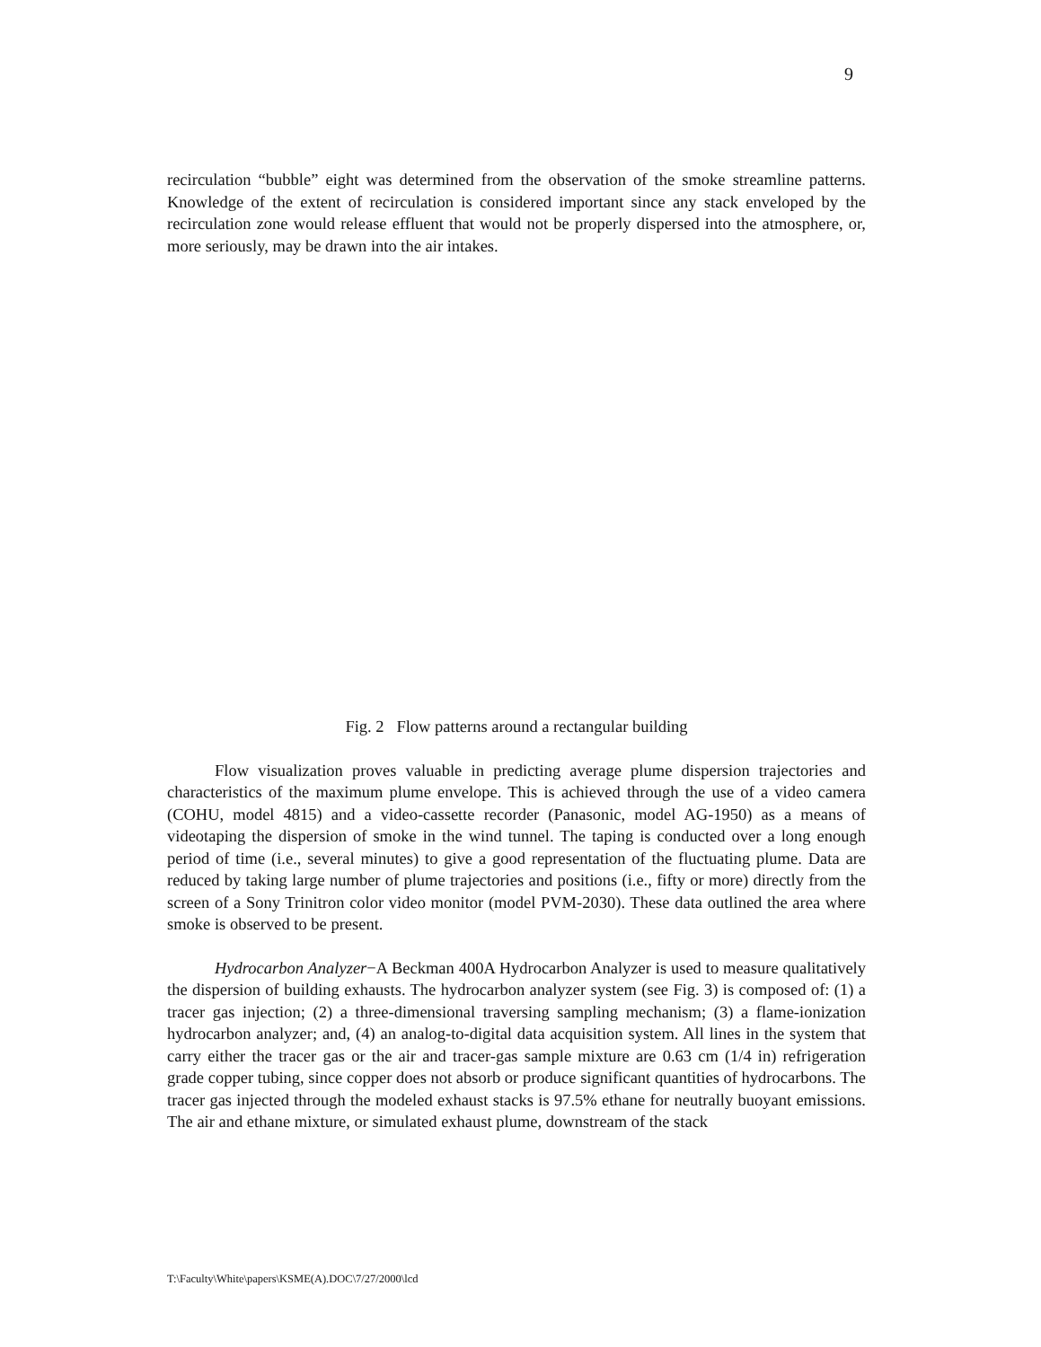9
recirculation “bubble” eight was determined from the observation of the smoke streamline patterns. Knowledge of the extent of recirculation is considered important since any stack enveloped by the recirculation zone would release effluent that would not be properly dispersed into the atmosphere, or, more seriously, may be drawn into the air intakes.
Fig. 2 Flow patterns around a rectangular building
Flow visualization proves valuable in predicting average plume dispersion trajectories and characteristics of the maximum plume envelope. This is achieved through the use of a video camera (COHU, model 4815) and a video-cassette recorder (Panasonic, model AG-1950) as a means of videotaping the dispersion of smoke in the wind tunnel. The taping is conducted over a long enough period of time (i.e., several minutes) to give a good representation of the fluctuating plume. Data are reduced by taking large number of plume trajectories and positions (i.e., fifty or more) directly from the screen of a Sony Trinitron color video monitor (model PVM-2030). These data outlined the area where smoke is observed to be present.
Hydrocarbon Analyzer−A Beckman 400A Hydrocarbon Analyzer is used to measure qualitatively the dispersion of building exhausts. The hydrocarbon analyzer system (see Fig. 3) is composed of: (1) a tracer gas injection; (2) a three-dimensional traversing sampling mechanism; (3) a flame-ionization hydrocarbon analyzer; and, (4) an analog-to-digital data acquisition system. All lines in the system that carry either the tracer gas or the air and tracer-gas sample mixture are 0.63 cm (1/4 in) refrigeration grade copper tubing, since copper does not absorb or produce significant quantities of hydrocarbons. The tracer gas injected through the modeled exhaust stacks is 97.5% ethane for neutrally buoyant emissions. The air and ethane mixture, or simulated exhaust plume, downstream of the stack
T:\Faculty\White\papers\KSME(A).DOC\7/27/2000\lcd